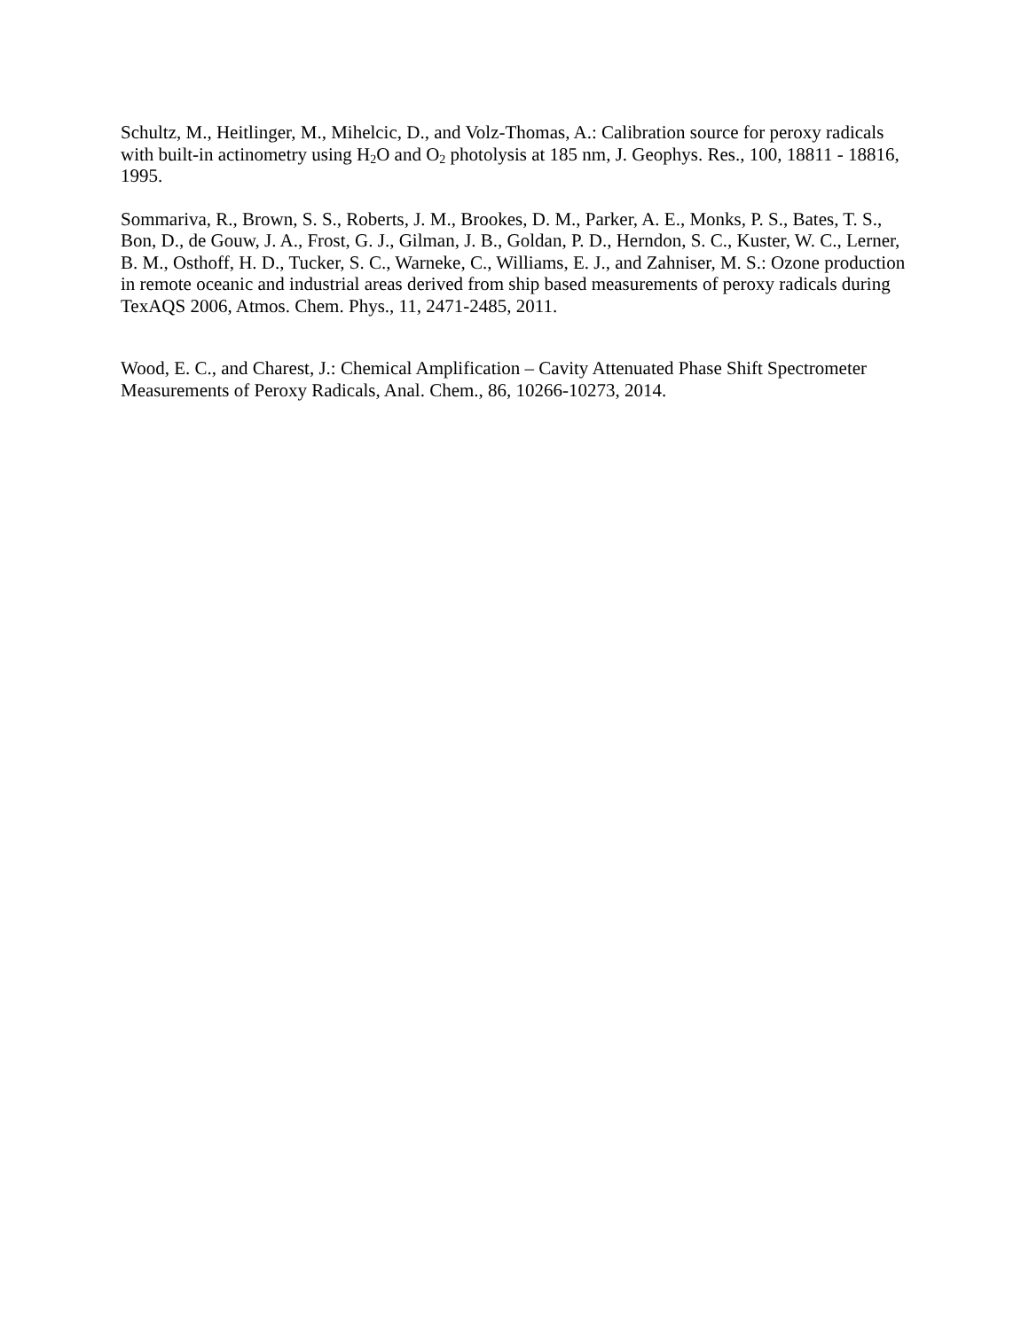Schultz, M., Heitlinger, M., Mihelcic, D., and Volz-Thomas, A.: Calibration source for peroxy radicals with built-in actinometry using H<sub>2</sub>O and O<sub>2</sub> photolysis at 185 nm, J. Geophys. Res., 100, 18811 - 18816, 1995.
Sommariva, R., Brown, S. S., Roberts, J. M., Brookes, D. M., Parker, A. E., Monks, P. S., Bates, T. S., Bon, D., de Gouw, J. A., Frost, G. J., Gilman, J. B., Goldan, P. D., Herndon, S. C., Kuster, W. C., Lerner, B. M., Osthoff, H. D., Tucker, S. C., Warneke, C., Williams, E. J., and Zahniser, M. S.: Ozone production in remote oceanic and industrial areas derived from ship based measurements of peroxy radicals during TexAQS 2006, Atmos. Chem. Phys., 11, 2471-2485, 2011.
Wood, E. C., and Charest, J.: Chemical Amplification – Cavity Attenuated Phase Shift Spectrometer Measurements of Peroxy Radicals, Anal. Chem., 86, 10266-10273, 2014.